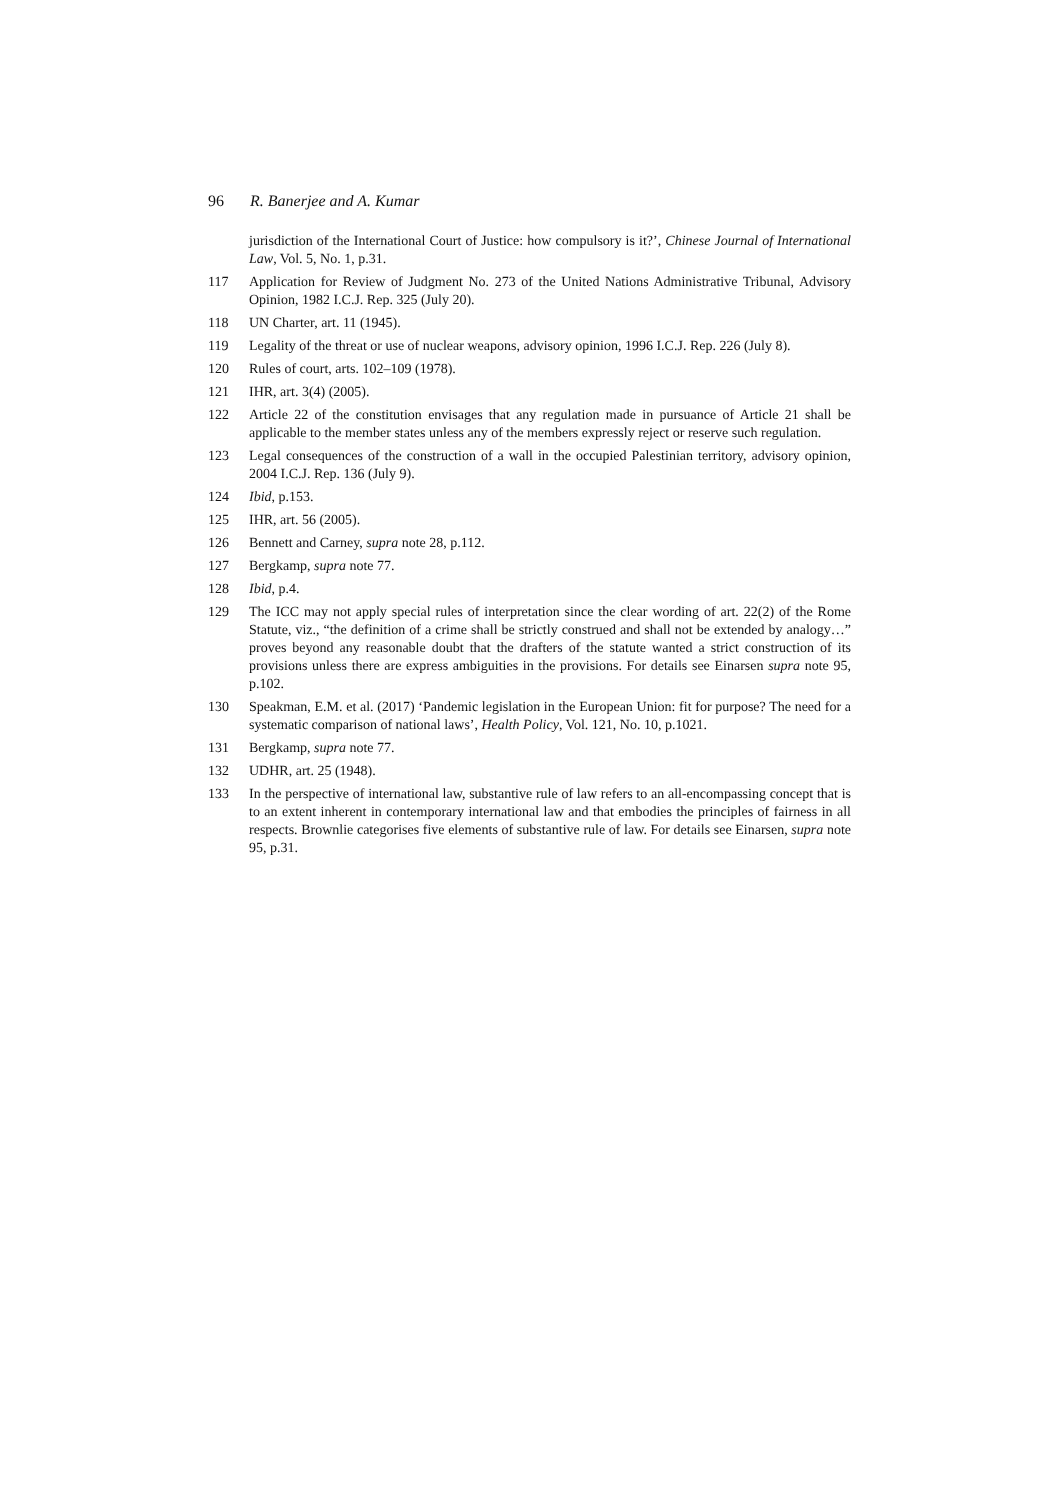96 R. Banerjee and A. Kumar
jurisdiction of the International Court of Justice: how compulsory is it?’, Chinese Journal of International Law, Vol. 5, No. 1, p.31.
117 Application for Review of Judgment No. 273 of the United Nations Administrative Tribunal, Advisory Opinion, 1982 I.C.J. Rep. 325 (July 20).
118 UN Charter, art. 11 (1945).
119 Legality of the threat or use of nuclear weapons, advisory opinion, 1996 I.C.J. Rep. 226 (July 8).
120 Rules of court, arts. 102–109 (1978).
121 IHR, art. 3(4) (2005).
122 Article 22 of the constitution envisages that any regulation made in pursuance of Article 21 shall be applicable to the member states unless any of the members expressly reject or reserve such regulation.
123 Legal consequences of the construction of a wall in the occupied Palestinian territory, advisory opinion, 2004 I.C.J. Rep. 136 (July 9).
124 Ibid, p.153.
125 IHR, art. 56 (2005).
126 Bennett and Carney, supra note 28, p.112.
127 Bergkamp, supra note 77.
128 Ibid, p.4.
129 The ICC may not apply special rules of interpretation since the clear wording of art. 22(2) of the Rome Statute, viz., “the definition of a crime shall be strictly construed and shall not be extended by analogy…” proves beyond any reasonable doubt that the drafters of the statute wanted a strict construction of its provisions unless there are express ambiguities in the provisions. For details see Einarsen supra note 95, p.102.
130 Speakman, E.M. et al. (2017) ‘Pandemic legislation in the European Union: fit for purpose? The need for a systematic comparison of national laws’, Health Policy, Vol. 121, No. 10, p.1021.
131 Bergkamp, supra note 77.
132 UDHR, art. 25 (1948).
133 In the perspective of international law, substantive rule of law refers to an all-encompassing concept that is to an extent inherent in contemporary international law and that embodies the principles of fairness in all respects. Brownlie categorises five elements of substantive rule of law. For details see Einarsen, supra note 95, p.31.